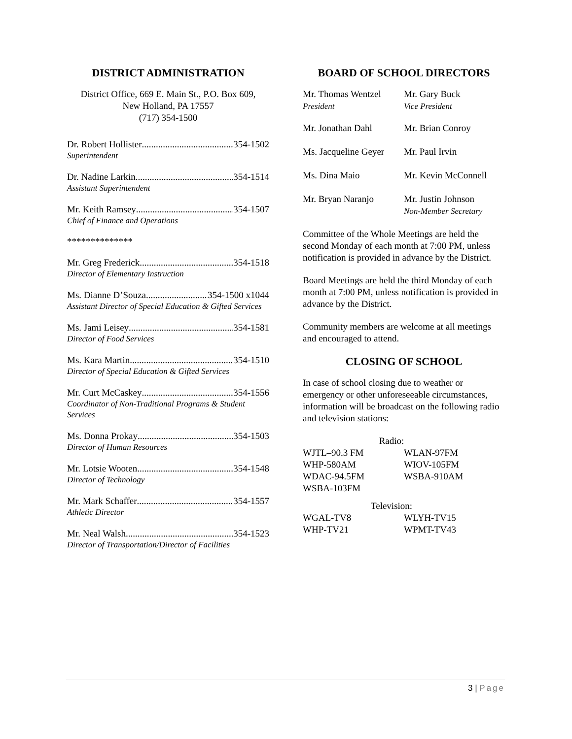DISTRICT ADMINISTRATION
District Office, 669 E. Main St., P.O. Box 609,
New Holland, PA 17557
(717) 354-1500
Dr. Robert Hollister 354-1502
Superintendent
Dr. Nadine Larkin 354-1514
Assistant Superintendent
Mr. Keith Ramsey 354-1507
Chief of Finance and Operations
**************
Mr. Greg Frederick 354-1518
Director of Elementary Instruction
Ms. Dianne D’Souza 354-1500 x1044
Assistant Director of Special Education & Gifted Services
Ms. Jami Leisey 354-1581
Director of Food Services
Ms. Kara Martin 354-1510
Director of Special Education & Gifted Services
Mr. Curt McCaskey 354-1556
Coordinator of Non-Traditional Programs & Student Services
Ms. Donna Prokay 354-1503
Director of Human Resources
Mr. Lotsie Wooten 354-1548
Director of Technology
Mr. Mark Schaffer 354-1557
Athletic Director
Mr. Neal Walsh 354-1523
Director of Transportation/Director of Facilities
BOARD OF SCHOOL DIRECTORS
| Mr. Thomas Wentzel President | Mr. Gary Buck Vice President |
| Mr. Jonathan Dahl | Mr. Brian Conroy |
| Ms. Jacqueline Geyer | Mr. Paul Irvin |
| Ms. Dina Maio | Mr. Kevin McConnell |
| Mr. Bryan Naranjo | Mr. Justin Johnson Non-Member Secretary |
Committee of the Whole Meetings are held the second Monday of each month at 7:00 PM, unless notification is provided in advance by the District.
Board Meetings are held the third Monday of each month at 7:00 PM, unless notification is provided in advance by the District.
Community members are welcome at all meetings and encouraged to attend.
CLOSING OF SCHOOL
In case of school closing due to weather or emergency or other unforeseeable circumstances, information will be broadcast on the following radio and television stations:
| Radio: | |
| WJTL–90.3 FM | WLAN-97FM |
| WHP-580AM | WIOV-105FM |
| WDAC-94.5FM | WSBA-910AM |
| WSBA-103FM | |
| Television: | |
| WGAL-TV8 | WLYH-TV15 |
| WHP-TV21 | WPMT-TV43 |
3 | Page